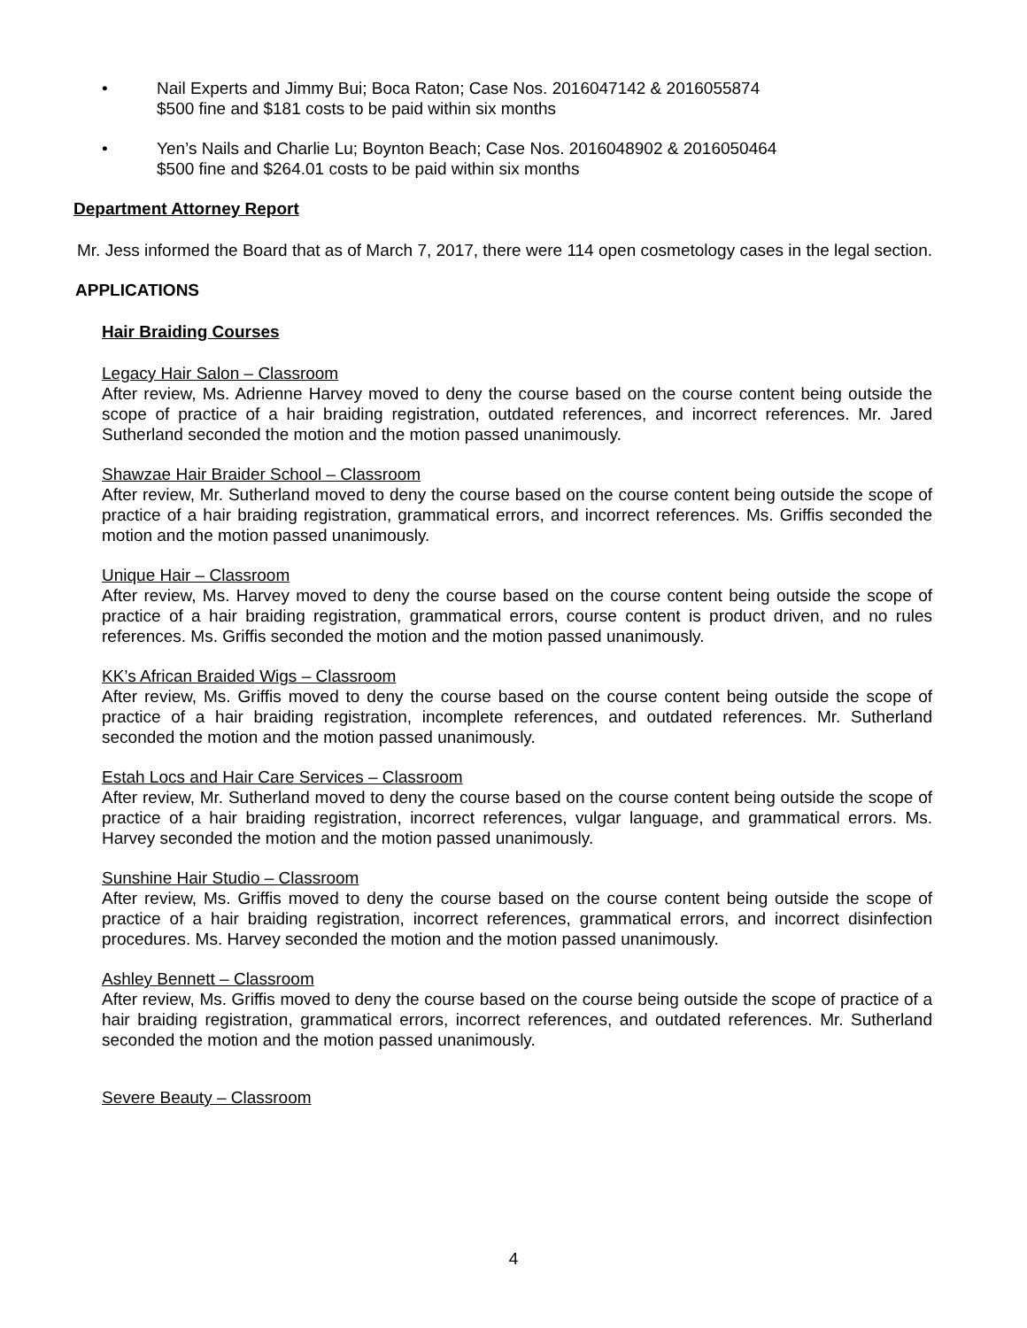• Nail Experts and Jimmy Bui; Boca Raton; Case Nos. 2016047142 & 2016055874
$500 fine and $181 costs to be paid within six months
• Yen’s Nails and Charlie Lu; Boynton Beach; Case Nos. 2016048902 & 2016050464
$500 fine and $264.01 costs to be paid within six months
Department Attorney Report
Mr. Jess informed the Board that as of March 7, 2017, there were 114 open cosmetology cases in the legal section.
APPLICATIONS
Hair Braiding Courses
Legacy Hair Salon – Classroom
After review, Ms. Adrienne Harvey moved to deny the course based on the course content being outside the scope of practice of a hair braiding registration, outdated references, and incorrect references. Mr. Jared Sutherland seconded the motion and the motion passed unanimously.
Shawzae Hair Braider School – Classroom
After review, Mr. Sutherland moved to deny the course based on the course content being outside the scope of practice of a hair braiding registration, grammatical errors, and incorrect references. Ms. Griffis seconded the motion and the motion passed unanimously.
Unique Hair – Classroom
After review, Ms. Harvey moved to deny the course based on the course content being outside the scope of practice of a hair braiding registration, grammatical errors, course content is product driven, and no rules references. Ms. Griffis seconded the motion and the motion passed unanimously.
KK’s African Braided Wigs – Classroom
After review, Ms. Griffis moved to deny the course based on the course content being outside the scope of practice of a hair braiding registration, incomplete references, and outdated references. Mr. Sutherland seconded the motion and the motion passed unanimously.
Estah Locs and Hair Care Services – Classroom
After review, Mr. Sutherland moved to deny the course based on the course content being outside the scope of practice of a hair braiding registration, incorrect references, vulgar language, and grammatical errors. Ms. Harvey seconded the motion and the motion passed unanimously.
Sunshine Hair Studio – Classroom
After review, Ms. Griffis moved to deny the course based on the course content being outside the scope of practice of a hair braiding registration, incorrect references, grammatical errors, and incorrect disinfection procedures. Ms. Harvey seconded the motion and the motion passed unanimously.
Ashley Bennett – Classroom
After review, Ms. Griffis moved to deny the course based on the course being outside the scope of practice of a hair braiding registration, grammatical errors, incorrect references, and outdated references. Mr. Sutherland seconded the motion and the motion passed unanimously.
Severe Beauty – Classroom
4